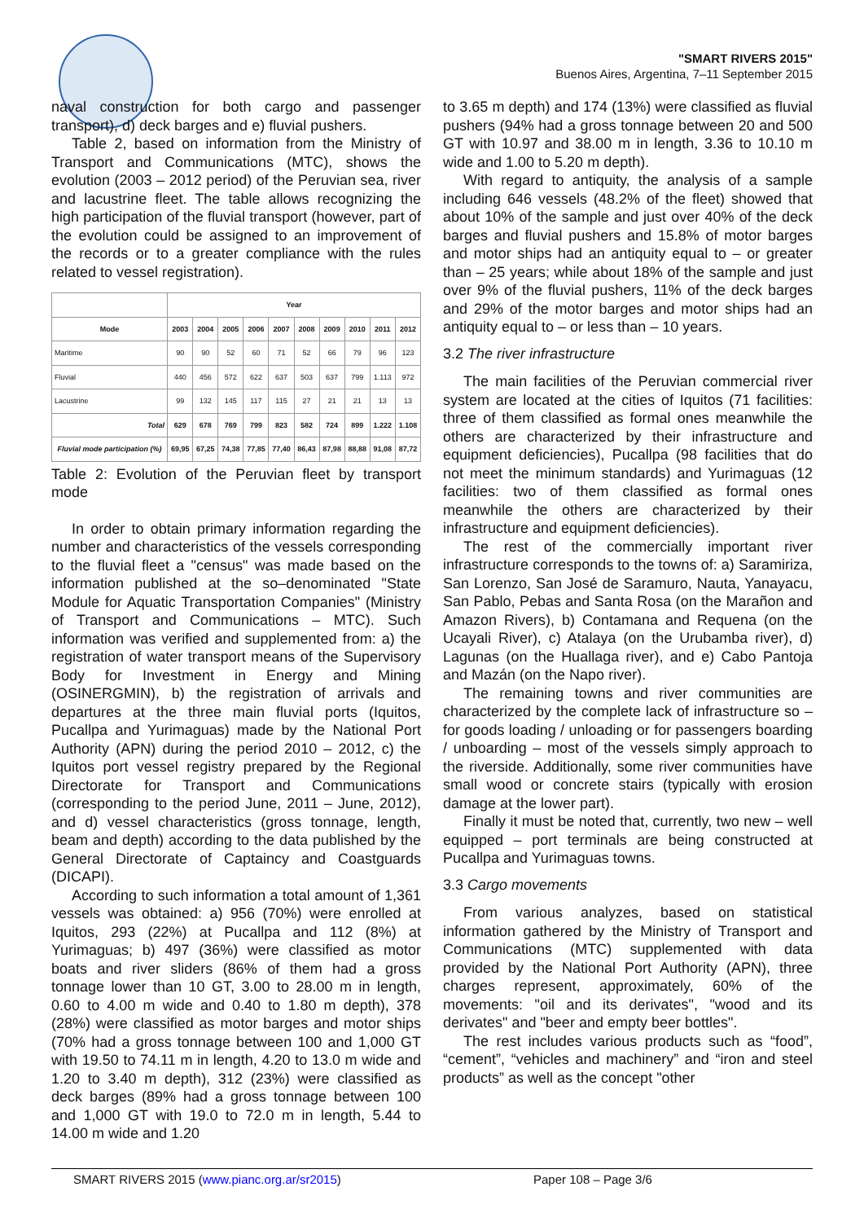"SMART RIVERS 2015"
Buenos Aires, Argentina, 7–11 September 2015
naval construction for both cargo and passenger transport), d) deck barges and e) fluvial pushers.
Table 2, based on information from the Ministry of Transport and Communications (MTC), shows the evolution (2003 – 2012 period) of the Peruvian sea, river and lacustrine fleet. The table allows recognizing the high participation of the fluvial transport (however, part of the evolution could be assigned to an improvement of the records or to a greater compliance with the rules related to vessel registration).
| | Year | | | | | | | | | |
| --- | --- | --- | --- | --- | --- | --- | --- | --- | --- | --- |
| Mode | 2003 | 2004 | 2005 | 2006 | 2007 | 2008 | 2009 | 2010 | 2011 | 2012 |
| Maritime | 90 | 90 | 52 | 60 | 71 | 52 | 66 | 79 | 96 | 123 |
| Fluvial | 440 | 456 | 572 | 622 | 637 | 503 | 637 | 799 | 1.113 | 972 |
| Lacustrine | 99 | 132 | 145 | 117 | 115 | 27 | 21 | 21 | 13 | 13 |
| Total | 629 | 678 | 769 | 799 | 823 | 582 | 724 | 899 | 1.222 | 1.108 |
| Fluvial mode participation (%) | 69,95 | 67,25 | 74,38 | 77,85 | 77,40 | 86,43 | 87,98 | 88,88 | 91,08 | 87,72 |
Table 2: Evolution of the Peruvian fleet by transport mode
In order to obtain primary information regarding the number and characteristics of the vessels corresponding to the fluvial fleet a "census" was made based on the information published at the so–denominated "State Module for Aquatic Transportation Companies" (Ministry of Transport and Communications – MTC). Such information was verified and supplemented from: a) the registration of water transport means of the Supervisory Body for Investment in Energy and Mining (OSINERGMIN), b) the registration of arrivals and departures at the three main fluvial ports (Iquitos, Pucallpa and Yurimaguas) made by the National Port Authority (APN) during the period 2010 – 2012, c) the Iquitos port vessel registry prepared by the Regional Directorate for Transport and Communications (corresponding to the period June, 2011 – June, 2012), and d) vessel characteristics (gross tonnage, length, beam and depth) according to the data published by the General Directorate of Captaincy and Coastguards (DICAPI).
According to such information a total amount of 1,361 vessels was obtained: a) 956 (70%) were enrolled at Iquitos, 293 (22%) at Pucallpa and 112 (8%) at Yurimaguas; b) 497 (36%) were classified as motor boats and river sliders (86% of them had a gross tonnage lower than 10 GT, 3.00 to 28.00 m in length, 0.60 to 4.00 m wide and 0.40 to 1.80 m depth), 378 (28%) were classified as motor barges and motor ships (70% had a gross tonnage between 100 and 1,000 GT with 19.50 to 74.11 m in length, 4.20 to 13.0 m wide and 1.20 to 3.40 m depth), 312 (23%) were classified as deck barges (89% had a gross tonnage between 100 and 1,000 GT with 19.0 to 72.0 m in length, 5.44 to 14.00 m wide and 1.20
to 3.65 m depth) and 174 (13%) were classified as fluvial pushers (94% had a gross tonnage between 20 and 500 GT with 10.97 and 38.00 m in length, 3.36 to 10.10 m wide and 1.00 to 5.20 m depth).
With regard to antiquity, the analysis of a sample including 646 vessels (48.2% of the fleet) showed that about 10% of the sample and just over 40% of the deck barges and fluvial pushers and 15.8% of motor barges and motor ships had an antiquity equal to – or greater than – 25 years; while about 18% of the sample and just over 9% of the fluvial pushers, 11% of the deck barges and 29% of the motor barges and motor ships had an antiquity equal to – or less than – 10 years.
3.2 The river infrastructure
The main facilities of the Peruvian commercial river system are located at the cities of Iquitos (71 facilities: three of them classified as formal ones meanwhile the others are characterized by their infrastructure and equipment deficiencies), Pucallpa (98 facilities that do not meet the minimum standards) and Yurimaguas (12 facilities: two of them classified as formal ones meanwhile the others are characterized by their infrastructure and equipment deficiencies).
The rest of the commercially important river infrastructure corresponds to the towns of: a) Saramiriza, San Lorenzo, San José de Saramuro, Nauta, Yanayacu, San Pablo, Pebas and Santa Rosa (on the Marañon and Amazon Rivers), b) Contamana and Requena (on the Ucayali River), c) Atalaya (on the Urubamba river), d) Lagunas (on the Huallaga river), and e) Cabo Pantoja and Mazán (on the Napo river).
The remaining towns and river communities are characterized by the complete lack of infrastructure so – for goods loading / unloading or for passengers boarding / unboarding – most of the vessels simply approach to the riverside. Additionally, some river communities have small wood or concrete stairs (typically with erosion damage at the lower part).
Finally it must be noted that, currently, two new – well equipped – port terminals are being constructed at Pucallpa and Yurimaguas towns.
3.3 Cargo movements
From various analyzes, based on statistical information gathered by the Ministry of Transport and Communications (MTC) supplemented with data provided by the National Port Authority (APN), three charges represent, approximately, 60% of the movements: "oil and its derivates", "wood and its derivates" and "beer and empty beer bottles".
The rest includes various products such as “food”, “cement”, “vehicles and machinery” and “iron and steel products” as well as the concept "other
SMART RIVERS 2015 (www.pianc.org.ar/sr2015) Paper 108 – Page 3/6